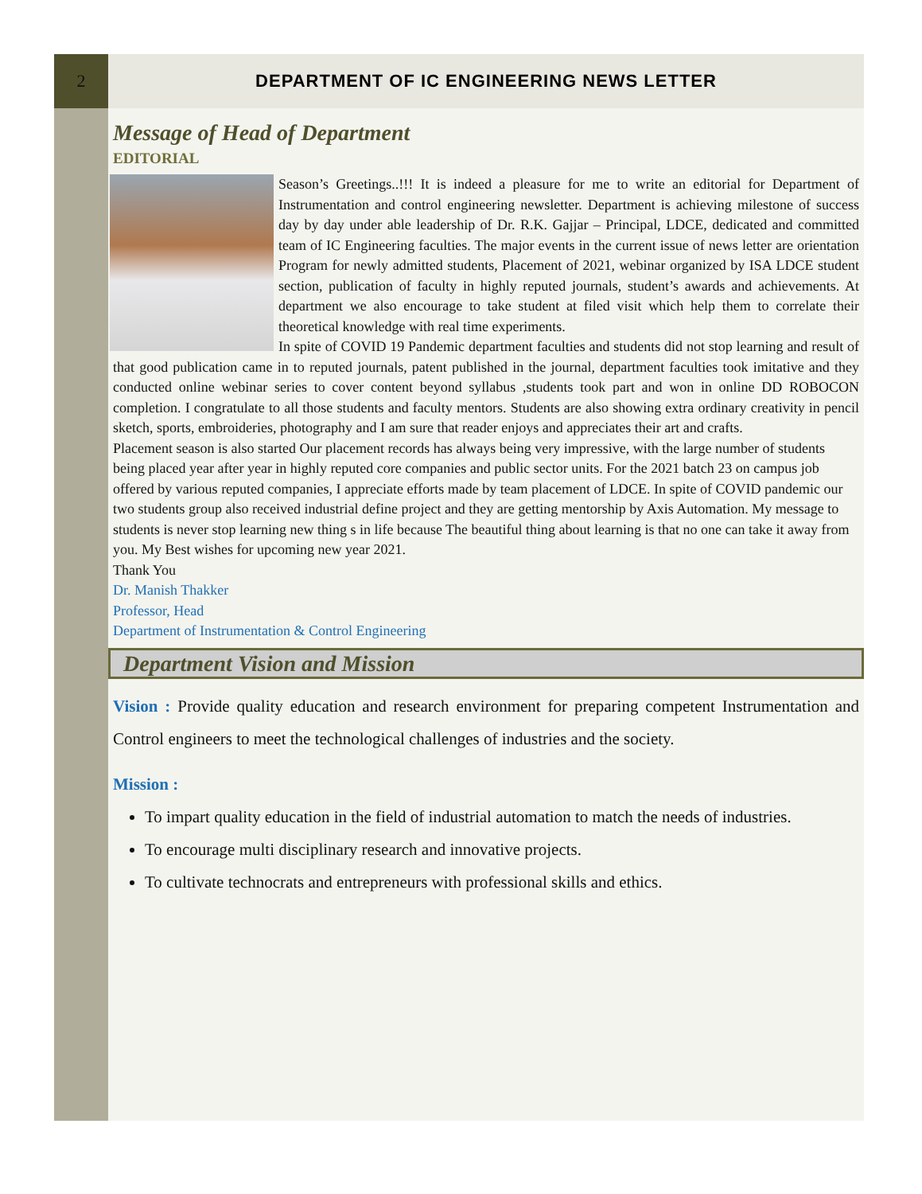2 DEPARTMENT OF IC ENGINEERING NEWS LETTER
Message of Head of Department
EDITORIAL
Season’s Greetings..!!! It is indeed a pleasure for me to write an editorial for Department of Instrumentation and control engineering newsletter. Department is achieving milestone of success day by day under able leadership of Dr. R.K. Gajjar – Principal, LDCE, dedicated and committed team of IC Engineering faculties. The major events in the current issue of news letter are orientation Program for newly admitted students, Placement of 2021, webinar organized by ISA LDCE student section, publication of faculty in highly reputed journals, student’s awards and achievements. At department we also encourage to take student at filed visit which help them to correlate their theoretical knowledge with real time experiments.
In spite of COVID 19 Pandemic department faculties and students did not stop learning and result of that good publication came in to reputed journals, patent published in the journal, department faculties took imitative and they conducted online webinar series to cover content beyond syllabus ,students took part and won in online DD ROBOCON completion. I congratulate to all those students and faculty mentors. Students are also showing extra ordinary creativity in pencil sketch, sports, embroideries, photography and I am sure that reader enjoys and appreciates their art and crafts.
Placement season is also started Our placement records has always being very impressive, with the large number of students being placed year after year in highly reputed core companies and public sector units. For the 2021 batch 23 on campus job offered by various reputed companies, I appreciate efforts made by team placement of LDCE. In spite of COVID pandemic our two students group also received industrial define project and they are getting mentorship by Axis Automation. My message to students is never stop learning new thing s in life because The beautiful thing about learning is that no one can take it away from you. My Best wishes for upcoming new year 2021.
Thank You
Dr. Manish Thakker
Professor, Head
Department of Instrumentation & Control Engineering
Department Vision and Mission
Vision : Provide quality education and research environment for preparing competent Instrumentation and Control engineers to meet the technological challenges of industries and the society.
Mission :
To impart quality education in the field of industrial automation to match the needs of industries.
To encourage multi disciplinary research and innovative projects.
To cultivate technocrats and entrepreneurs with professional skills and ethics.